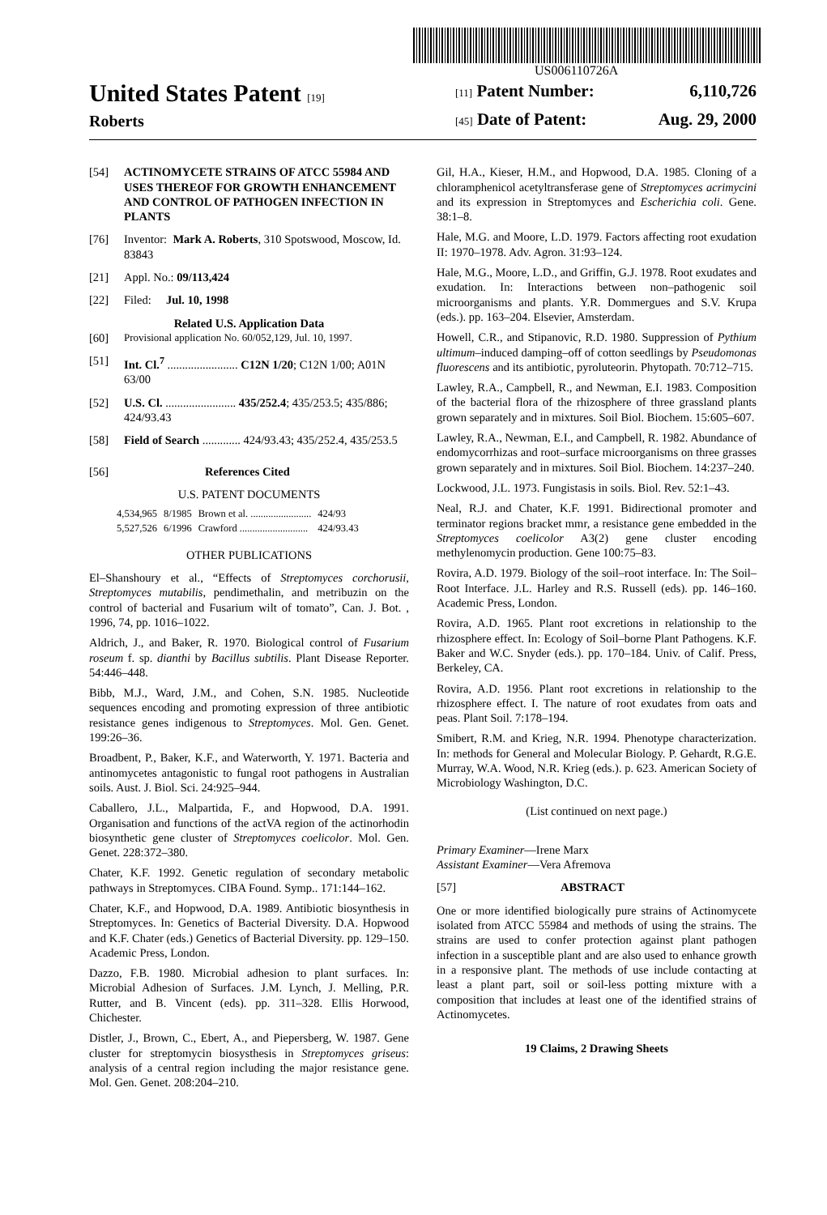US006110726A
United States Patent [19]
Roberts
[11] Patent Number: 6,110,726
[45] Date of Patent: Aug. 29, 2000
[54] ACTINOMYCETE STRAINS OF ATCC 55984 AND USES THEREOF FOR GROWTH ENHANCEMENT AND CONTROL OF PATHOGEN INFECTION IN PLANTS
[76] Inventor: Mark A. Roberts, 310 Spotswood, Moscow, Id. 83843
[21] Appl. No.: 09/113,424
[22] Filed: Jul. 10, 1998
Related U.S. Application Data
[60] Provisional application No. 60/052,129, Jul. 10, 1997.
[51] Int. Cl.<sup>7</sup> ........................ C12N 1/20; C12N 1/00; A01N 63/00
[52] U.S. Cl. ........................ 435/252.4; 435/253.5; 435/886; 424/93.43
[58] Field of Search ............. 424/93.43; 435/252.4, 435/253.5
[56] References Cited
U.S. PATENT DOCUMENTS
| 4,534,965 | 8/1985 | Brown et al. ........................ | 424/93 |
| 5,527,526 | 6/1996 | Crawford ........................... | 424/93.43 |
OTHER PUBLICATIONS
El–Shanshoury et al., “Effects of Streptomyces corchorusii, Streptomyces mutabilis, pendimethalin, and metribuzin on the control of bacterial and Fusarium wilt of tomato”, Can. J. Bot. , 1996, 74, pp. 1016–1022.
Aldrich, J., and Baker, R. 1970. Biological control of Fusarium roseum f. sp. dianthi by Bacillus subtilis. Plant Disease Reporter. 54:446–448.
Bibb, M.J., Ward, J.M., and Cohen, S.N. 1985. Nucleotide sequences encoding and promoting expression of three antibiotic resistance genes indigenous to Streptomyces. Mol. Gen. Genet. 199:26–36.
Broadbent, P., Baker, K.F., and Waterworth, Y. 1971. Bacteria and antinomycetes antagonistic to fungal root pathogens in Australian soils. Aust. J. Biol. Sci. 24:925–944.
Caballero, J.L., Malpartida, F., and Hopwood, D.A. 1991. Organisation and functions of the actVA region of the actinorhodin biosynthetic gene cluster of Streptomyces coelicolor. Mol. Gen. Genet. 228:372–380.
Chater, K.F. 1992. Genetic regulation of secondary metabolic pathways in Streptomyces. CIBA Found. Symp.. 171:144–162.
Chater, K.F., and Hopwood, D.A. 1989. Antibiotic biosynthesis in Streptomyces. In: Genetics of Bacterial Diversity. D.A. Hopwood and K.F. Chater (eds.) Genetics of Bacterial Diversity. pp. 129–150. Academic Press, London.
Dazzo, F.B. 1980. Microbial adhesion to plant surfaces. In: Microbial Adhesion of Surfaces. J.M. Lynch, J. Melling, P.R. Rutter, and B. Vincent (eds). pp. 311–328. Ellis Horwood, Chichester.
Distler, J., Brown, C., Ebert, A., and Piepersberg, W. 1987. Gene cluster for streptomycin biosysthesis in Streptomyces griseus: analysis of a central region including the major resistance gene. Mol. Gen. Genet. 208:204–210.
Gil, H.A., Kieser, H.M., and Hopwood, D.A. 1985. Cloning of a chloramphenicol acetyltransferase gene of Streptomyces acrimycini and its expression in Streptomyces and Escherichia coli. Gene. 38:1–8.
Hale, M.G. and Moore, L.D. 1979. Factors affecting root exudation II: 1970–1978. Adv. Agron. 31:93–124.
Hale, M.G., Moore, L.D., and Griffin, G.J. 1978. Root exudates and exudation. In: Interactions between non–pathogenic soil microorganisms and plants. Y.R. Dommergues and S.V. Krupa (eds.). pp. 163–204. Elsevier, Amsterdam.
Howell, C.R., and Stipanovic, R.D. 1980. Suppression of Pythium ultimum–induced damping–off of cotton seedlings by Pseudomonas fluorescens and its antibiotic, pyroluteorin. Phytopath. 70:712–715.
Lawley, R.A., Campbell, R., and Newman, E.I. 1983. Composition of the bacterial flora of the rhizosphere of three grassland plants grown separately and in mixtures. Soil Biol. Biochem. 15:605–607.
Lawley, R.A., Newman, E.I., and Campbell, R. 1982. Abundance of endomycorrhizas and root–surface microorganisms on three grasses grown separately and in mixtures. Soil Biol. Biochem. 14:237–240.
Lockwood, J.L. 1973. Fungistasis in soils. Biol. Rev. 52:1–43.
Neal, R.J. and Chater, K.F. 1991. Bidirectional promoter and terminator regions bracket mmr, a resistance gene embedded in the Streptomyces coelicolor A3(2) gene cluster encoding methylenomycin production. Gene 100:75–83.
Rovira, A.D. 1979. Biology of the soil–root interface. In: The Soil–Root Interface. J.L. Harley and R.S. Russell (eds). pp. 146–160. Academic Press, London.
Rovira, A.D. 1965. Plant root excretions in relationship to the rhizosphere effect. In: Ecology of Soil–borne Plant Pathogens. K.F. Baker and W.C. Snyder (eds.). pp. 170–184. Univ. of Calif. Press, Berkeley, CA.
Rovira, A.D. 1956. Plant root excretions in relationship to the rhizosphere effect. I. The nature of root exudates from oats and peas. Plant Soil. 7:178–194.
Smibert, R.M. and Krieg, N.R. 1994. Phenotype characterization. In: methods for General and Molecular Biology. P. Gehardt, R.G.E. Murray, W.A. Wood, N.R. Krieg (eds.). p. 623. American Society of Microbiology Washington, D.C.
(List continued on next page.)
Primary Examiner—Irene Marx
Assistant Examiner—Vera Afremova
[57] ABSTRACT
One or more identified biologically pure strains of Actinomycete isolated from ATCC 55984 and methods of using the strains. The strains are used to confer protection against plant pathogen infection in a susceptible plant and are also used to enhance growth in a responsive plant. The methods of use include contacting at least a plant part, soil or soil-less potting mixture with a composition that includes at least one of the identified strains of Actinomycetes.
19 Claims, 2 Drawing Sheets